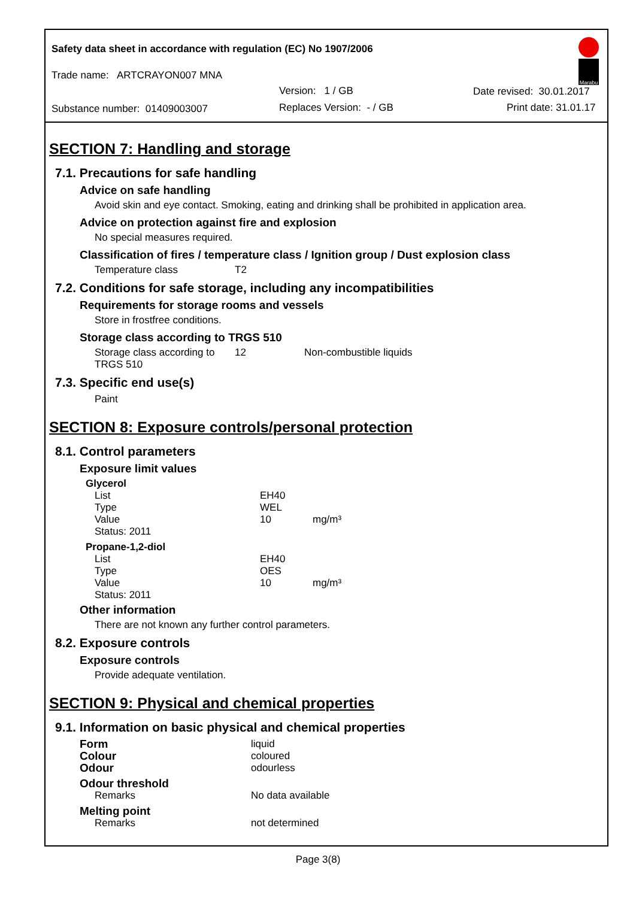Safety data sheet in accordance with regulation (EC) No 1907/2006
Trade name: ARTCRAYON007 MNA
Version: 1 / GB Date revised: 30.01.2017
Substance number: 01409003007 Replaces Version: - / GB Print date: 31.01.17
Marabu
SECTION 7: Handling and storage
7.1. Precautions for safe handling
Advice on safe handling
Avoid skin and eye contact. Smoking, eating and drinking shall be prohibited in application area.
Advice on protection against fire and explosion
No special measures required.
Classification of fires / temperature class / Ignition group / Dust explosion class
| Temperature class | T2 |
7.2. Conditions for safe storage, including any incompatibilities
Requirements for storage rooms and vessels
Store in frostfree conditions.
Storage class according to TRGS 510
| Storage class according to TRGS 510 | 12 | Non-combustible liquids |
7.3. Specific end use(s)
Paint
SECTION 8: Exposure controls/personal protection
8.1. Control parameters
Exposure limit values
| Glycerol | | |
| List | EH40 | |
| Type | WEL | |
| Value | 10 | mg/m³ |
| Status: 2011 | | |
| Propane-1,2-diol | | |
| List | EH40 | |
| Type | OES | |
| Value | 10 | mg/m³ |
| Status: 2011 | | |
Other information
There are not known any further control parameters.
8.2. Exposure controls
Exposure controls
Provide adequate ventilation.
SECTION 9: Physical and chemical properties
9.1. Information on basic physical and chemical properties
| Form | liquid |
| Colour | coloured |
| Odour | odourless |
| Odour threshold | |
| Remarks | No data available |
| Melting point | |
| Remarks | not determined |
Page 3(8)